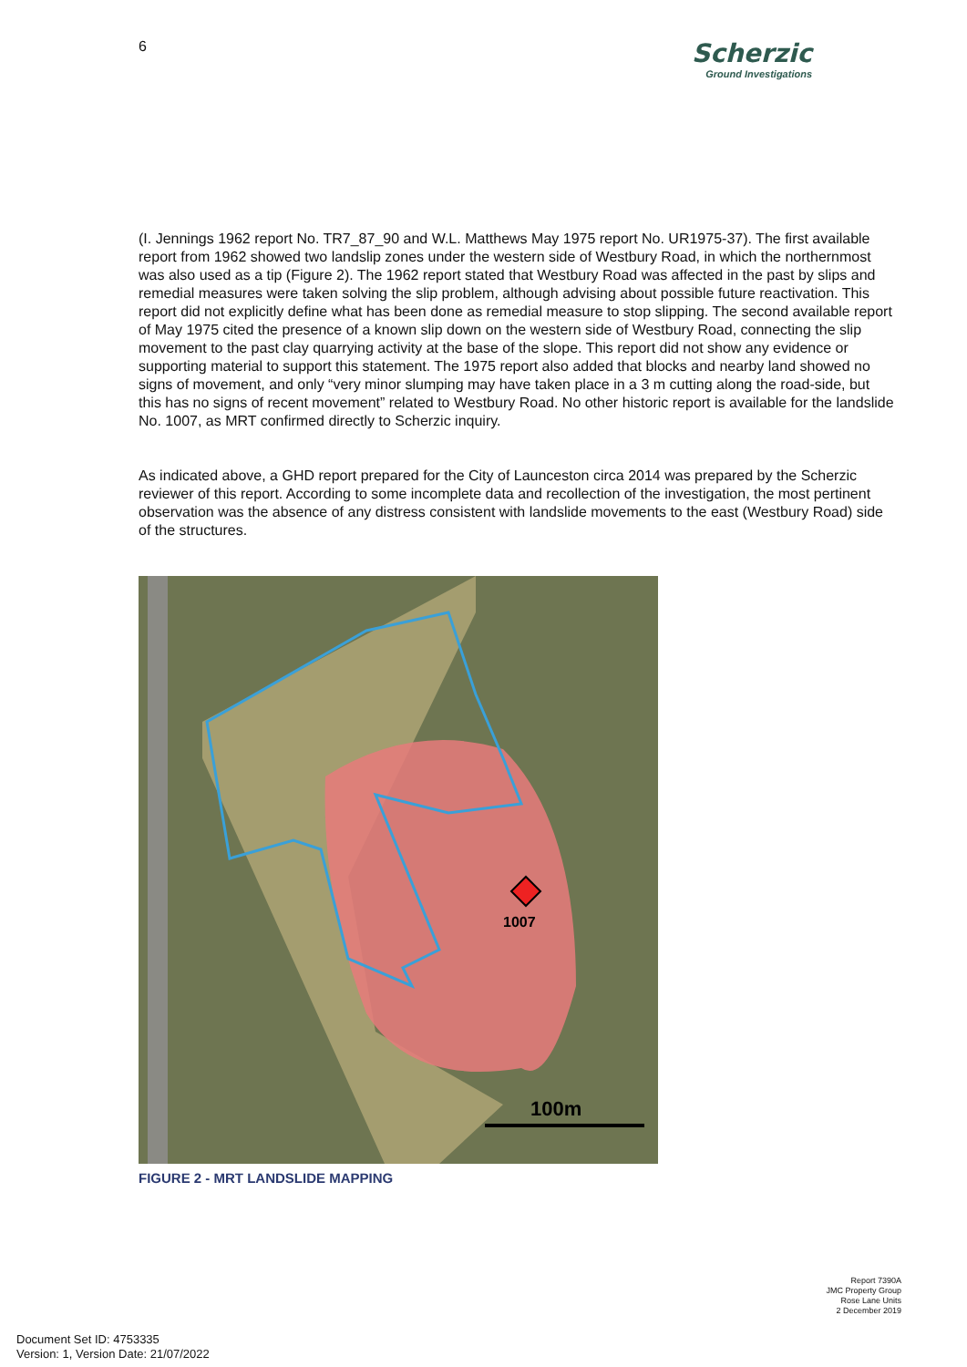6
Scherzic
Ground Investigations
(I. Jennings 1962 report No. TR7_87_90 and W.L. Matthews May 1975 report No. UR1975-37). The first available report from 1962 showed two landslip zones under the western side of Westbury Road, in which the northernmost was also used as a tip (Figure 2). The 1962 report stated that Westbury Road was affected in the past by slips and remedial measures were taken solving the slip problem, although advising about possible future reactivation. This report did not explicitly define what has been done as remedial measure to stop slipping. The second available report of May 1975 cited the presence of a known slip down on the western side of Westbury Road, connecting the slip movement to the past clay quarrying activity at the base of the slope. This report did not show any evidence or supporting material to support this statement. The 1975 report also added that blocks and nearby land showed no signs of movement, and only “very minor slumping may have taken place in a 3 m cutting along the road-side, but this has no signs of recent movement” related to Westbury Road. No other historic report is available for the landslide No. 1007, as MRT confirmed directly to Scherzic inquiry.
As indicated above, a GHD report prepared for the City of Launceston circa 2014 was prepared by the Scherzic reviewer of this report. According to some incomplete data and recollection of the investigation, the most pertinent observation was the absence of any distress consistent with landslide movements to the east (Westbury Road) side of the structures.
1007
100m
FIGURE 2 - MRT LANDSLIDE MAPPING
Report 7390A
JMC Property Group
Rose Lane Units
2 December 2019
Document Set ID: 4753335
Version: 1, Version Date: 21/07/2022